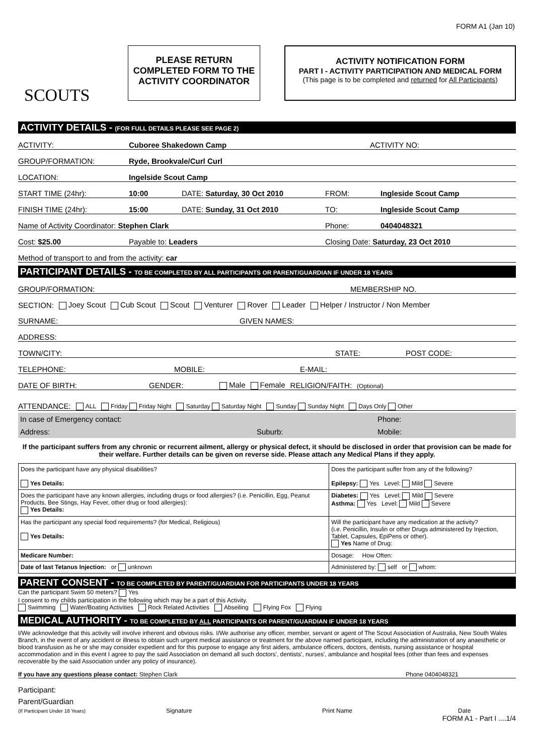FORM A1 (Jan 10)
SCOUTS
PLEASE RETURN
COMPLETED FORM TO THE
ACTIVITY COORDINATOR
ACTIVITY NOTIFICATION FORM
PART I - ACTIVITY PARTICIPATION AND MEDICAL FORM
(This page is to be completed and returned for All Participants)
ACTIVITY DETAILS - (FOR FULL DETAILS PLEASE SEE PAGE 2)
ACTIVITY: Cuboree Shakedown Camp ACTIVITY NO:
GROUP/FORMATION: Ryde, Brookvale/Curl Curl
LOCATION: Ingelside Scout Camp
START TIME (24hr): 10:00 DATE: Saturday, 30 Oct 2010 FROM: Ingleside Scout Camp
FINISH TIME (24hr): 15:00 DATE: Sunday, 31 Oct 2010 TO: Ingleside Scout Camp
Name of Activity Coordinator: Stephen Clark Phone: 0404048321
Cost: $25.00 Payable to: Leaders Closing Date: Saturday, 23 Oct 2010
Method of transport to and from the activity: car
PARTICIPANT DETAILS - TO BE COMPLETED BY ALL PARTICIPANTS OR PARENT/GUARDIAN IF UNDER 18 YEARS
GROUP/FORMATION: MEMBERSHIP NO.
SECTION: Joey Scout Cub Scout Scout Venturer Rover Leader Helper / Instructor / Non Member
SURNAME: GIVEN NAMES:
ADDRESS:
TOWN/CITY: STATE: POST CODE:
TELEPHONE: MOBILE: E-MAIL:
DATE OF BIRTH: GENDER: Male Female RELIGION/FAITH: (Optional)
ATTENDANCE: ALL Friday Friday Night Saturday Saturday Night Sunday Sunday Night Days Only Other
In case of Emergency contact: Phone:
Address: Suburb: Mobile:
If the participant suffers from any chronic or recurrent ailment, allergy or physical defect, it should be disclosed in order that provision can be made for their welfare. Further details can be given on reverse side. Please attach any Medical Plans if they apply.
| Does the participant have any physical disabilities? Yes Details: | Does the participant suffer from any of the following? Epilepsy: Yes Level: Mild Severe |
| Does the participant have any known allergies, including drugs or food allergies? (i.e. Penicillin, Egg, Peanut Products, Bee Stings, Hay Fever, other drug or food allergies): Yes Details: | Diabetes: Yes Level: Mild Severe Asthma: Yes Level: Mild Severe |
| Has the participant any special food requirements? (for Medical, Religious) Yes Details: | Will the participant have any medication at the activity? (i.e. Penicillin, Insulin or other Drugs administered by Injection, Tablet, Capsules, EpiPens or other). Yes Name of Drug: |
| Medicare Number: | Dosage: How Often: |
| Date of last Tetanus Injection: or unknown | Administered by: self or whom: |
PARENT CONSENT - TO BE COMPLETED BY PARENT/GUARDIAN FOR PARTICIPANTS UNDER 18 YEARS
Can the participant Swim 50 meters? Yes
I consent to my childs participation in the following which may be a part of this Activity.
Swimming Water/Boating Activities Rock Related Activities Abseiling Flying Fox Flying
MEDICAL AUTHORITY - TO BE COMPLETED BY ALL PARTICIPANTS OR PARENT/GUARDIAN IF UNDER 18 YEARS
I/We acknowledge that this activity will involve inherent and obvious risks. I/We authorise any officer, member, servant or agent of The Scout Association of Australia, New South Wales Branch, in the event of any accident or illness to obtain such urgent medical assistance or treatment for the above named participant, including the administration of any anaesthetic or blood transfusion as he or she may consider expedient and for this purpose to engage any first aiders, ambulance officers, doctors, dentists, nursing assistance or hospital accommodation and in this event I agree to pay the said Association on demand all such doctors', dentists', nurses', ambulance and hospital fees (other than fees and expenses recoverable by the said Association under any policy of insurance).
If you have any questions please contact: Stephen Clark Phone 0404048321
Participant:
Parent/Guardian
(If Participant Under 18 Years) Signature Print Name Date
FORM A1 - Part I ....1/4